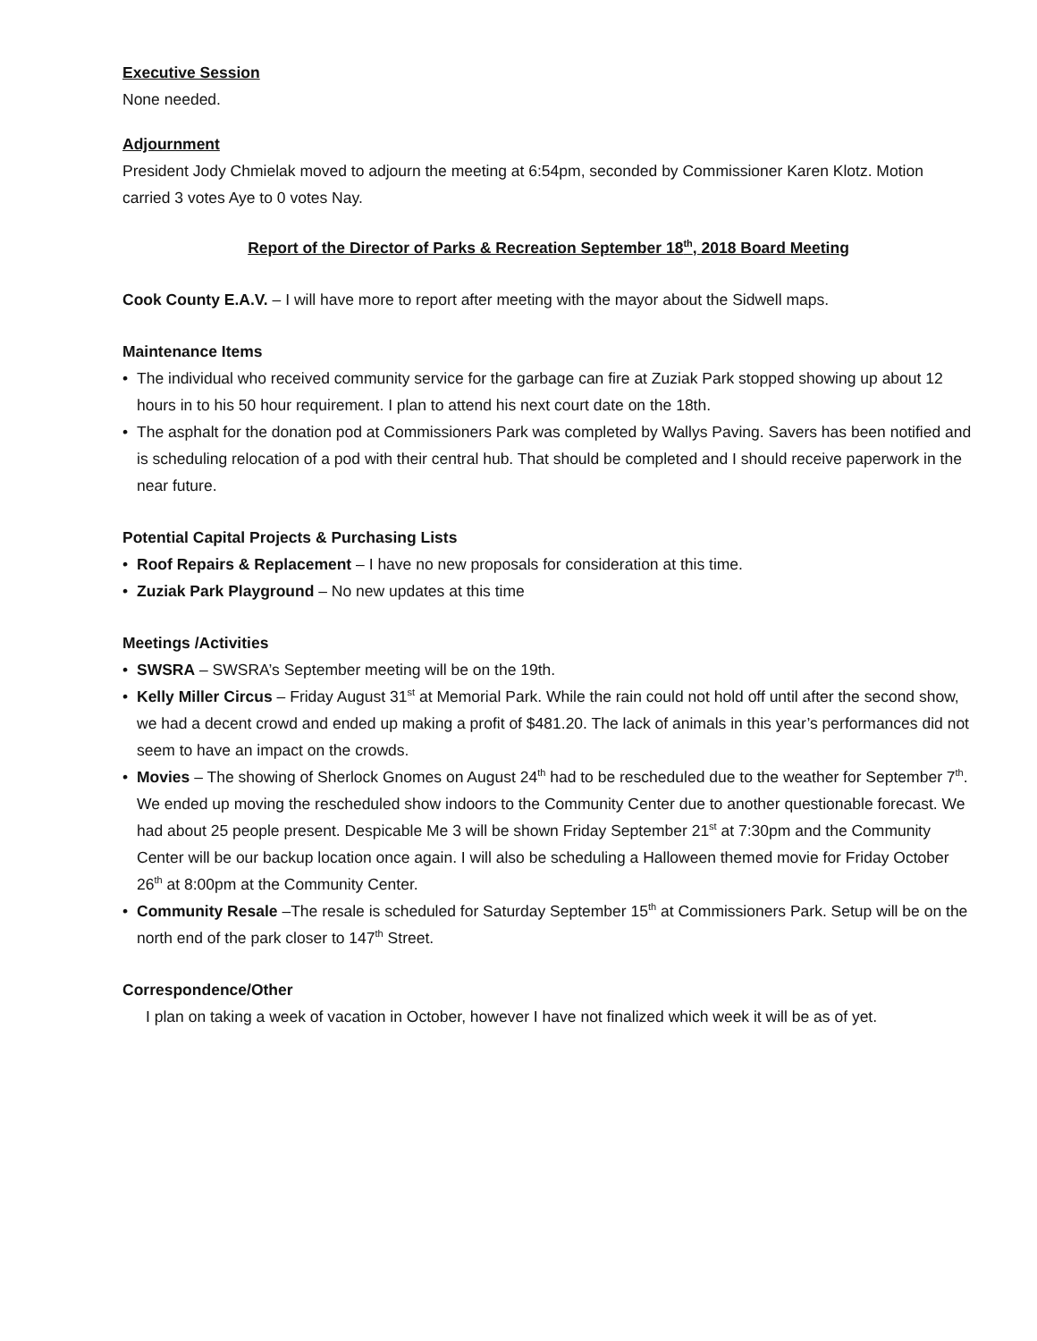Executive Session
None needed.
Adjournment
President Jody Chmielak moved to adjourn the meeting at 6:54pm, seconded by Commissioner Karen Klotz. Motion carried 3 votes Aye to 0 votes Nay.
Report of the Director of Parks & Recreation September 18<sup>th</sup>, 2018 Board Meeting
Cook County E.A.V. – I will have more to report after meeting with the mayor about the Sidwell maps.
Maintenance Items
• The individual who received community service for the garbage can fire at Zuziak Park stopped showing up about 12 hours in to his 50 hour requirement. I plan to attend his next court date on the 18th.
• The asphalt for the donation pod at Commissioners Park was completed by Wallys Paving. Savers has been notified and is scheduling relocation of a pod with their central hub. That should be completed and I should receive paperwork in the near future.
Potential Capital Projects & Purchasing Lists
• Roof Repairs & Replacement – I have no new proposals for consideration at this time.
• Zuziak Park Playground – No new updates at this time
Meetings /Activities
• SWSRA – SWSRA’s September meeting will be on the 19th.
• Kelly Miller Circus – Friday August 31<sup>st</sup> at Memorial Park. While the rain could not hold off until after the second show, we had a decent crowd and ended up making a profit of $481.20. The lack of animals in this year’s performances did not seem to have an impact on the crowds.
• Movies – The showing of Sherlock Gnomes on August 24<sup>th</sup> had to be rescheduled due to the weather for September 7<sup>th</sup>. We ended up moving the rescheduled show indoors to the Community Center due to another questionable forecast. We had about 25 people present. Despicable Me 3 will be shown Friday September 21<sup>st</sup> at 7:30pm and the Community Center will be our backup location once again. I will also be scheduling a Halloween themed movie for Friday October 26<sup>th</sup> at 8:00pm at the Community Center.
• Community Resale –The resale is scheduled for Saturday September 15<sup>th</sup> at Commissioners Park. Setup will be on the north end of the park closer to 147<sup>th</sup> Street.
Correspondence/Other
I plan on taking a week of vacation in October, however I have not finalized which week it will be as of yet.